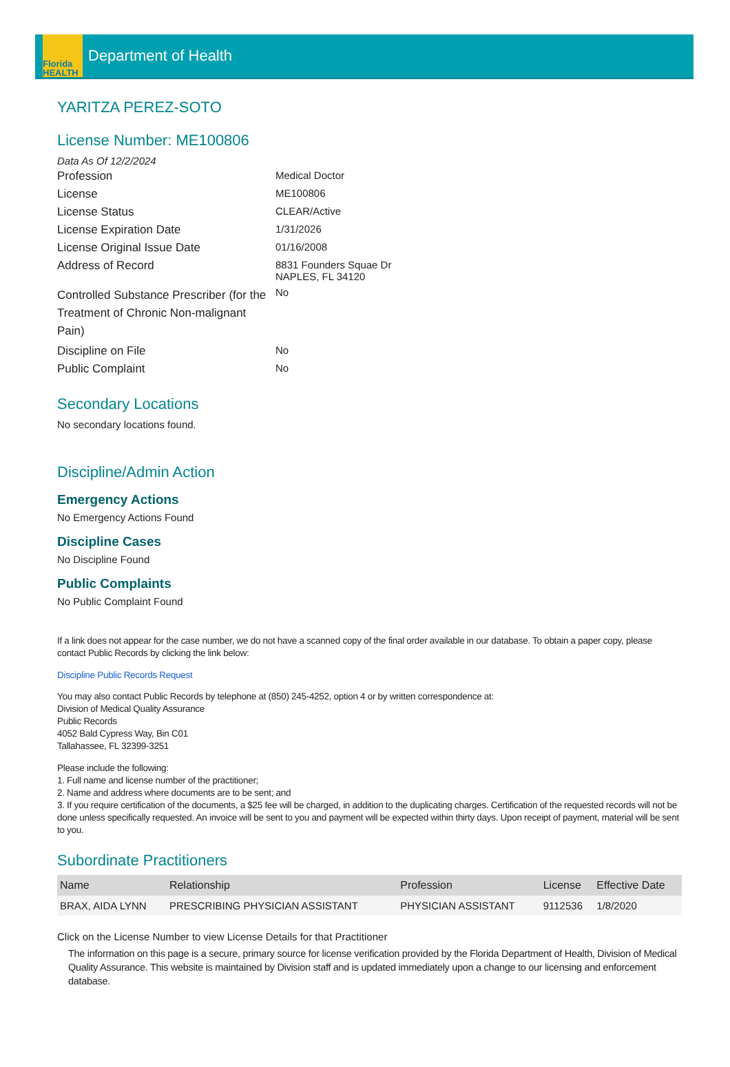Florida
HEALTH
Department of Health
YARITZA PEREZ-SOTO
License Number: ME100806
Data As Of 12/2/2024
Profession
Medical Doctor
License
ME100806
License Status
CLEAR/Active
License Expiration Date
1/31/2026
License Original Issue Date
01/16/2008
Address of Record
8831 Founders Squae Dr
NAPLES, FL 34120
Controlled Substance Prescriber (for the Treatment of Chronic Non-malignant Pain)
No
Discipline on File
No
Public Complaint
No
Secondary Locations
No secondary locations found.
Discipline/Admin Action
Emergency Actions
No Emergency Actions Found
Discipline Cases
No Discipline Found
Public Complaints
No Public Complaint Found
If a link does not appear for the case number, we do not have a scanned copy of the final order available in our database. To obtain a paper copy, please contact Public Records by clicking the link below:
Discipline Public Records Request
You may also contact Public Records by telephone at (850) 245-4252, option 4 or by written correspondence at:
Division of Medical Quality Assurance
Public Records
4052 Bald Cypress Way, Bin C01
Tallahassee, FL 32399-3251
Please include the following:
1. Full name and license number of the practitioner;
2. Name and address where documents are to be sent; and
3. If you require certification of the documents, a $25 fee will be charged, in addition to the duplicating charges. Certification of the requested records will not be done unless specifically requested. An invoice will be sent to you and payment will be expected within thirty days. Upon receipt of payment, material will be sent to you.
Subordinate Practitioners
| Name | Relationship | Profession | License | Effective Date |
| --- | --- | --- | --- | --- |
| BRAX, AIDA LYNN | PRESCRIBING PHYSICIAN ASSISTANT | PHYSICIAN ASSISTANT | 9112536 | 1/8/2020 |
Click on the License Number to view License Details for that Practitioner
The information on this page is a secure, primary source for license verification provided by the Florida Department of Health, Division of Medical Quality Assurance. This website is maintained by Division staff and is updated immediately upon a change to our licensing and enforcement database.